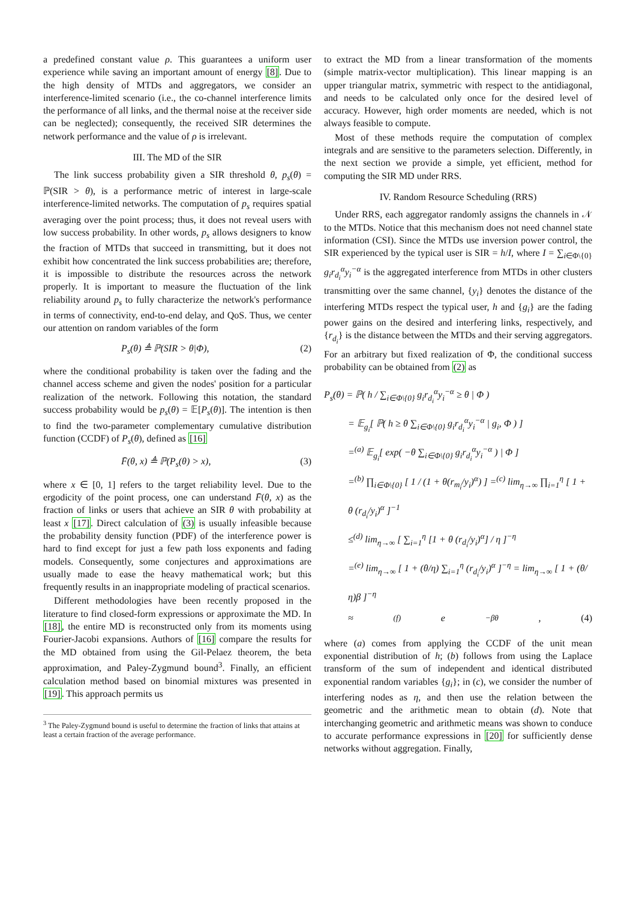a predefined constant value ρ. This guarantees a uniform user experience while saving an important amount of energy [8]. Due to the high density of MTDs and aggregators, we consider an interference-limited scenario (i.e., the co-channel interference limits the performance of all links, and the thermal noise at the receiver side can be neglected); consequently, the received SIR determines the network performance and the value of ρ is irrelevant.
III. The MD of the SIR
The link success probability given a SIR threshold θ, p<sub>s</sub>(θ) = ℙ(SIR > θ), is a performance metric of interest in large-scale interference-limited networks. The computation of p<sub>s</sub> requires spatial averaging over the point process; thus, it does not reveal users with low success probability. In other words, p<sub>s</sub> allows designers to know the fraction of MTDs that succeed in transmitting, but it does not exhibit how concentrated the link success probabilities are; therefore, it is impossible to distribute the resources across the network properly. It is important to measure the fluctuation of the link reliability around p<sub>s</sub> to fully characterize the network's performance in terms of connectivity, end-to-end delay, and QoS. Thus, we center our attention on random variables of the form
P<sub>s</sub>(θ) ≜ ℙ(SIR > θ|Φ), (2)
where the conditional probability is taken over the fading and the channel access scheme and given the nodes' position for a particular realization of the network. Following this notation, the standard success probability would be p<sub>s</sub>(θ) = 𝔼[P<sub>s</sub>(θ)]. The intention is then to find the two-parameter complementary cumulative distribution function (CCDF) of P<sub>s</sub>(θ), defined as [16]
F̄(θ, x) ≜ ℙ(P<sub>s</sub>(θ) > x), (3)
where x ∈ [0, 1] refers to the target reliability level. Due to the ergodicity of the point process, one can understand F̄(θ, x) as the fraction of links or users that achieve an SIR θ with probability at least x [17]. Direct calculation of (3) is usually infeasible because the probability density function (PDF) of the interference power is hard to find except for just a few path loss exponents and fading models. Consequently, some conjectures and approximations are usually made to ease the heavy mathematical work; but this frequently results in an inappropriate modeling of practical scenarios.
Different methodologies have been recently proposed in the literature to find closed-form expressions or approximate the MD. In [18], the entire MD is reconstructed only from its moments using Fourier-Jacobi expansions. Authors of [16] compare the results for the MD obtained from using the Gil-Pelaez theorem, the beta approximation, and Paley-Zygmund bound<sup>3</sup>. Finally, an efficient calculation method based on binomial mixtures was presented in [19]. This approach permits us
<sup>3</sup> The Paley-Zygmund bound is useful to determine the fraction of links that attains at least a certain fraction of the average performance.
to extract the MD from a linear transformation of the moments (simple matrix-vector multiplication). This linear mapping is an upper triangular matrix, symmetric with respect to the antidiagonal, and needs to be calculated only once for the desired level of accuracy. However, high order moments are needed, which is not always feasible to compute.
Most of these methods require the computation of complex integrals and are sensitive to the parameters selection. Differently, in the next section we provide a simple, yet efficient, method for computing the SIR MD under RRS.
IV. Random Resource Scheduling (RRS)
Under RRS, each aggregator randomly assigns the channels in 𝒩 to the MTDs. Notice that this mechanism does not need channel state information (CSI). Since the MTDs use inversion power control, the SIR experienced by the typical user is SIR = h/I, where I = ∑<sub>i∈Φ\{0}</sub> g<sub>i</sub>r<sub>d<sub>i</sub></sub><sup>α</sup>y<sub>i</sub><sup>−α</sup> is the aggregated interference from MTDs in other clusters transmitting over the same channel, {y<sub>i</sub>} denotes the distance of the interfering MTDs respect the typical user, h and {g<sub>i</sub>} are the fading power gains on the desired and interfering links, respectively, and {r<sub>d<sub>i</sub></sub>} is the distance between the MTDs and their serving aggregators. For an arbitrary but fixed realization of Φ, the conditional success probability can be obtained from (2) as
P<sub>s</sub>(θ) = ℙ( h / ∑<sub>i∈Φ\{0}</sub> g<sub>i</sub>r<sub>d<sub>i</sub></sub><sup>α</sup>y<sub>i</sub><sup>−α</sup> ≥ θ | Φ )
= 𝔼<sub>g<sub>i</sub></sub>[ ℙ( h ≥ θ ∑<sub>i∈Φ\{0}</sub> g<sub>i</sub>r<sub>d<sub>i</sub></sub><sup>α</sup>y<sub>i</sub><sup>−α</sup> | g<sub>i</sub>, Φ ) ]
=<sup>(a)</sup> 𝔼<sub>g<sub>i</sub></sub>[ exp( −θ ∑<sub>i∈Φ\{0}</sub> g<sub>i</sub>r<sub>d<sub>i</sub></sub><sup>α</sup>y<sub>i</sub><sup>−α</sup> ) | Φ ]
=<sup>(b)</sup> ∏<sub>i∈Φ\{0}</sub> [ 1 / (1 + θ(r<sub>m<sub>i</sub></sub>/y<sub>i</sub>)<sup>α</sup>) ] =<sup>(c)</sup> lim<sub>η→∞</sub> ∏<sub>i=1</sub><sup>η</sup> [ 1 + θ (r<sub>d<sub>i</sub></sub>/y<sub>i</sub>)<sup>α</sup> ]<sup>−1</sup>
≤<sup>(d)</sup> lim<sub>η→∞</sub> [ ∑<sub>i=1</sub><sup>η</sup> [1 + θ (r<sub>d<sub>i</sub></sub>/y<sub>i</sub>)<sup>α</sup>] / η ]<sup>−η</sup>
=<sup>(e)</sup> lim<sub>η→∞</sub> [ 1 + (θ/η) ∑<sub>i=1</sub><sup>η</sup> (r<sub>d<sub>i</sub></sub>/y<sub>i</sub>)<sup>α</sup> ]<sup>−η</sup> = lim<sub>η→∞</sub> [ 1 + (θ/η)β ]<sup>−η</sup>
≈<sup>(f)</sup> e<sup>−βθ</sup>, (4)
where (a) comes from applying the CCDF of the unit mean exponential distribution of h; (b) follows from using the Laplace transform of the sum of independent and identical distributed exponential random variables {g<sub>i</sub>}; in (c), we consider the number of interfering nodes as η, and then use the relation between the geometric and the arithmetic mean to obtain (d). Note that interchanging geometric and arithmetic means was shown to conduce to accurate performance expressions in [20] for sufficiently dense networks without aggregation. Finally,